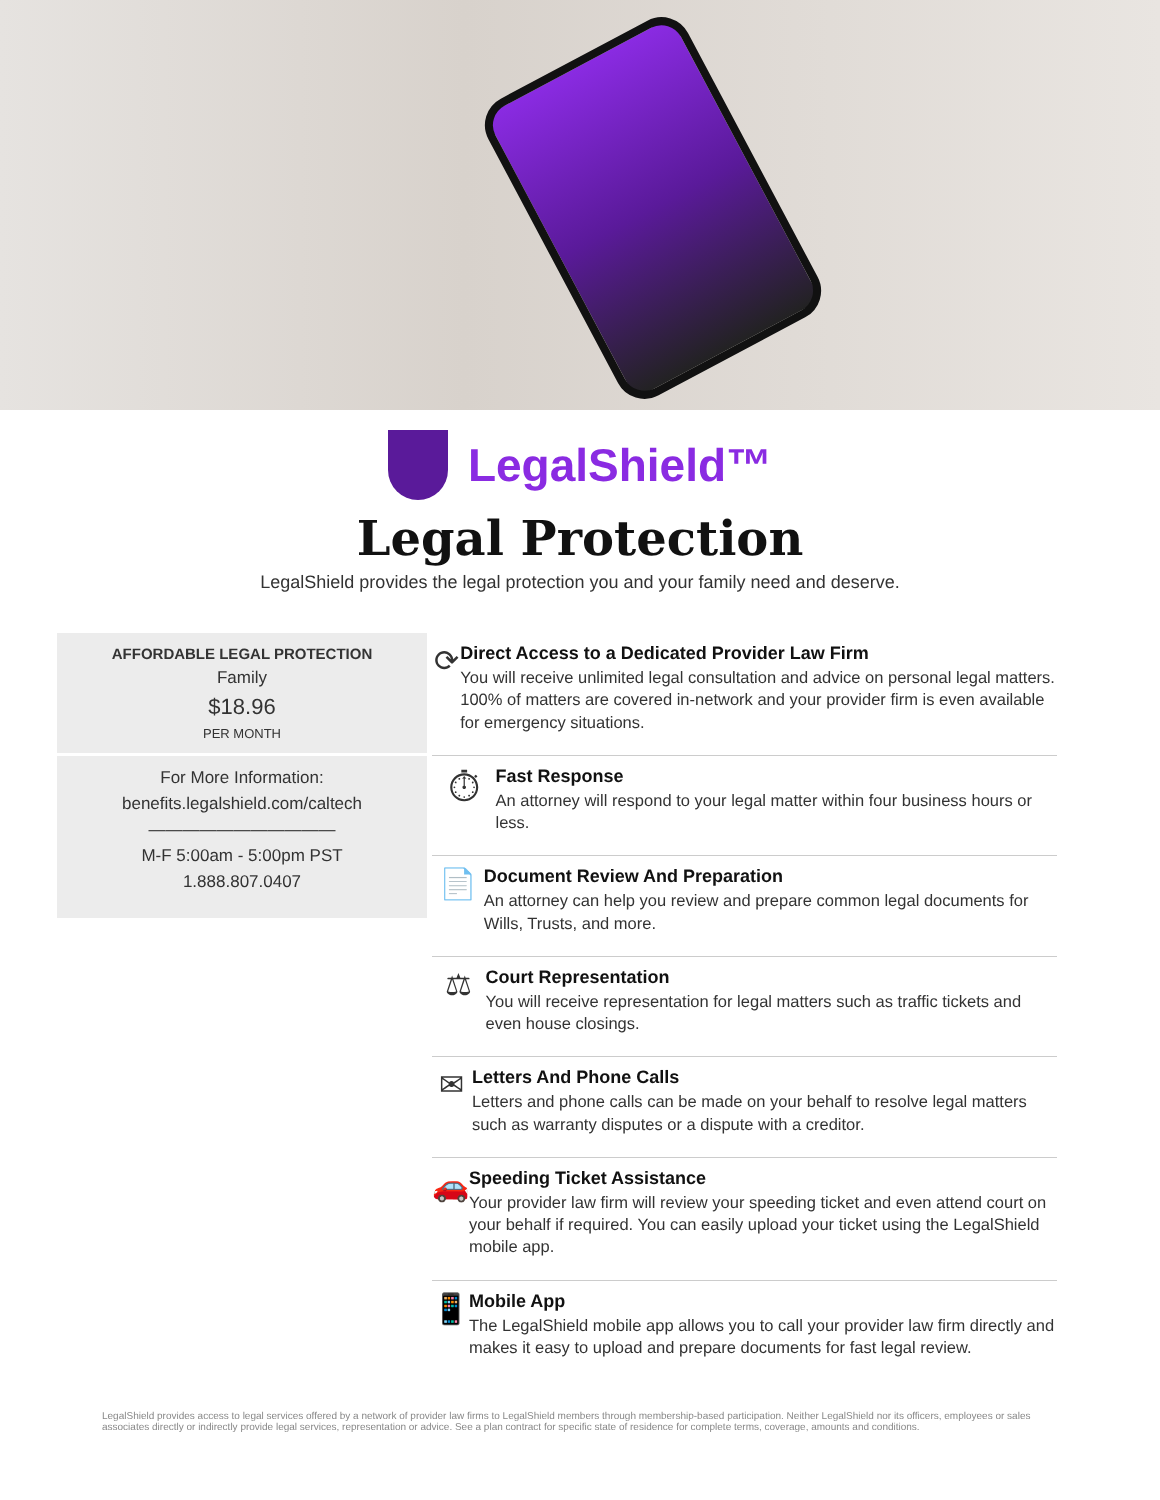LegalShield™
Legal Protection
LegalShield provides the legal protection you and your family need and deserve.
AFFORDABLE LEGAL PROTECTION
Family
$18.96
PER MONTH
For More Information:
benefits.legalshield.com/caltech
———————————
M-F 5:00am - 5:00pm PST
1.888.807.0407
⟳
Direct Access to a Dedicated Provider Law Firm
You will receive unlimited legal consultation and advice on personal legal matters. 100% of matters are covered in-network and your provider firm is even available for emergency situations.
⏱
Fast Response
An attorney will respond to your legal matter within four business hours or less.
📄
Document Review And Preparation
An attorney can help you review and prepare common legal documents for Wills, Trusts, and more.
⚖
Court Representation
You will receive representation for legal matters such as traffic tickets and even house closings.
✉
Letters And Phone Calls
Letters and phone calls can be made on your behalf to resolve legal matters such as warranty disputes or a dispute with a creditor.
🚗
Speeding Ticket Assistance
Your provider law firm will review your speeding ticket and even attend court on your behalf if required. You can easily upload your ticket using the LegalShield mobile app.
📱
Mobile App
The LegalShield mobile app allows you to call your provider law firm directly and makes it easy to upload and prepare documents for fast legal review.
LegalShield provides access to legal services offered by a network of provider law firms to LegalShield members through membership-based participation. Neither LegalShield nor its officers, employees or sales associates directly or indirectly provide legal services, representation or advice. See a plan contract for specific state of residence for complete terms, coverage, amounts and conditions.